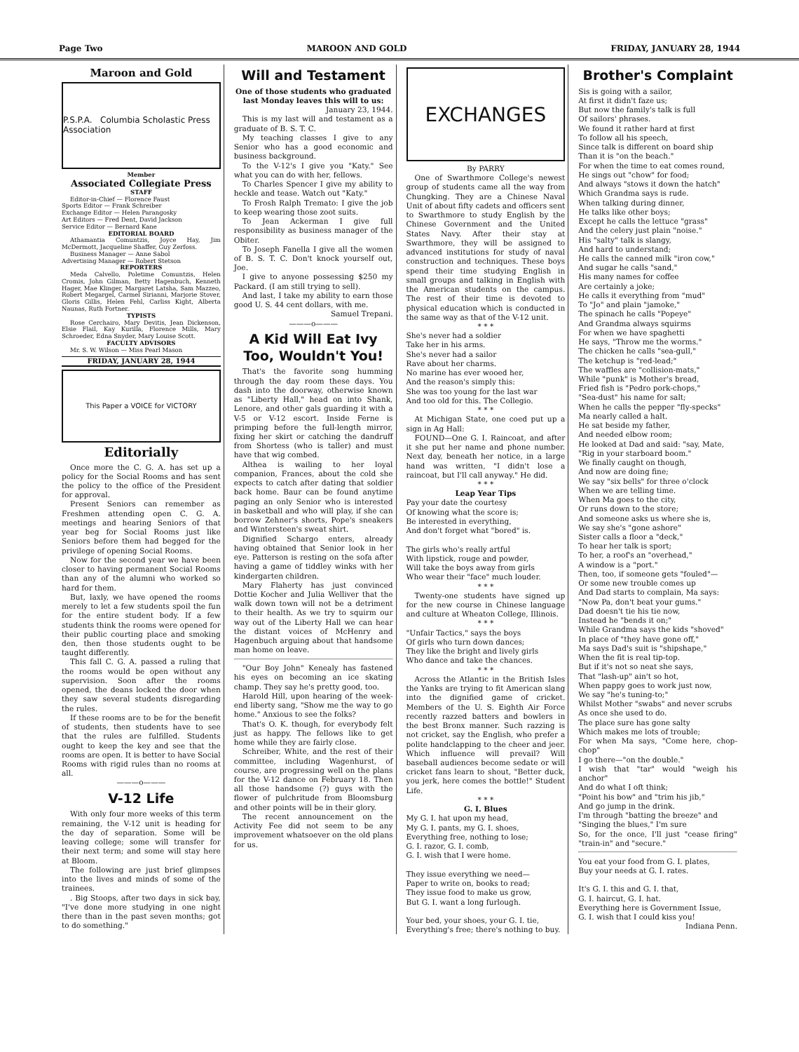Page Two MAROON AND GOLD FRIDAY, JANUARY 28, 1944
Maroon and Gold
P.S.P.A. Columbia Scholastic Press Association
Member
Associated Collegiate Press
STAFF
Editor-in-Chief — Florence Faust
Sports Editor — Frank Schreiber
Exchange Editor — Helen Parangosky
Art Editors — Fred Dent, David Jackson
Service Editor — Bernard Kane
EDITORIAL BOARD
Athamantia Comuntzis, Joyce Hay, Jim McDermott, Jacqueline Shaffer, Guy Zerfoss.
Business Manager — Anne Sabol
Advertising Manager — Robert Stetson
REPORTERS
Meda Calvello, Poletime Comuntzis, Helen Cromis, John Gilman, Betty Hagenbuch, Kenneth Hager, Mae Klinger, Margaret Latsha, Sam Mazzeo, Robert Megargel, Carmel Sirianni, Marjorie Stover, Gloris Gillis, Helen Fehl, Carliss Kight, Alberta Naunas, Ruth Fortner.
TYPISTS
Rose Cerchairo, Mary Devitis, Jean Dickenson, Elsie Flail, Kay Kurilla, Florence Mills, Mary Schroeder, Edna Snyder, Mary Louise Scott.
FACULTY ADVISORS
Mr. S. W. Wilson — Miss Pearl Mason
FRIDAY, JANUARY 28, 1944
This Paper a VOICE for VICTORY
Editorially
Once more the C. G. A. has set up a policy for the Social Rooms and has sent the policy to the office of the President for approval.
Present Seniors can remember as Freshmen attending open C. G. A. meetings and hearing Seniors of that year beg for Social Rooms just like Seniors before them had begged for the privilege of opening Social Rooms.
Now for the second year we have been closer to having permanent Social Rooms than any of the alumni who worked so hard for them.
But, laxly, we have opened the rooms merely to let a few students spoil the fun for the entire student body. If a few students think the rooms were opened for their public courting place and smoking den, then those students ought to be taught differently.
This fall C. G. A. passed a ruling that the rooms would be open without any supervision. Soon after the rooms opened, the deans locked the door when they saw several students disregarding the rules.
If these rooms are to be for the benefit of students, then students have to see that the rules are fulfilled. Students ought to keep the key and see that the rooms are open. It is better to have Social Rooms with rigid rules than no rooms at all.
———o———
V-12 Life
With only four more weeks of this term remaining, the V-12 unit is heading for the day of separation. Some will be leaving college; some will transfer for their next term; and some will stay here at Bloom.
The following are just brief glimpses into the lives and minds of some of the trainees.
. Big Stoops, after two days in sick bay, "I've done more studying in one night there than in the past seven months; got to do something."
Will and Testament
One of those students who graduated last Monday leaves this will to us:
January 23, 1944.
This is my last will and testament as a graduate of B. S. T. C.
My teaching classes I give to any Senior who has a good economic and business background.
To the V-12's I give you "Katy." See what you can do with her, fellows.
To Charles Spencer I give my ability to heckle and tease. Watch out "Katy."
To Frosh Ralph Tremato: I give the job to keep wearing those zoot suits.
To Jean Ackerman I give full responsibility as business manager of the Obiter.
To Joseph Fanella I give all the women of B. S. T. C. Don't knock yourself out, Joe.
I give to anyone possessing $250 my Packard. (I am still trying to sell).
And last, I take my ability to earn those good U. S. 44 cent dollars, with me.
Samuel Trepani.
———o———
A Kid Will Eat Ivy Too, Wouldn't You!
That's the favorite song humming through the day room these days. You dash into the doorway, otherwise known as "Liberty Hall," head on into Shank, Lenore, and other gals guarding it with a V-5 or V-12 escort. Inside Ferne is primping before the full-length mirror, fixing her skirt or catching the dandruff from Shortess (who is taller) and must have that wig combed.
Althea is wailing to her loyal companion, Frances, about the cold she expects to catch after dating that soldier back home. Baur can be found anytime paging an only Senior who is interested in basketball and who will play, if she can borrow Zehner's shorts, Pope's sneakers and Wintersteen's sweat shirt.
Dignified Schargo enters, already having obtained that Senior look in her eye. Patterson is resting on the sofa after having a game of tiddley winks with her kindergarten children.
Mary Flaherty has just convinced Dottie Kocher and Julia Welliver that the walk down town will not be a detriment to their health. As we try to squirm our way out of the Liberty Hall we can hear the distant voices of McHenry and Hagenbuch arguing about that handsome man home on leave.
"Our Boy John" Kenealy has fastened his eyes on becoming an ice skating champ. They say he's pretty good, too.
Harold Hill, upon hearing of the week-end liberty sang, "Show me the way to go home." Anxious to see the folks?
That's O. K. though, for everybody felt just as happy. The fellows like to get home while they are fairly close.
Schreiber, White, and the rest of their committee, including Wagenhurst, of course, are progressing well on the plans for the V-12 dance on February 18. Then all those handsome (?) guys with the flower of pulchritude from Bloomsburg and other points will be in their glory.
The recent announcement on the Activity Fee did not seem to be any improvement whatsoever on the old plans for us.
EXCHANGES
By PARRY
One of Swarthmore College's newest group of students came all the way from Chungking. They are a Chinese Naval Unit of about fifty cadets and officers sent to Swarthmore to study English by the Chinese Government and the United States Navy. After their stay at Swarthmore, they will be assigned to advanced institutions for study of naval construction and techniques. These boys spend their time studying English in small groups and talking in English with the American students on the campus. The rest of their time is devoted to physical education which is conducted in the same way as that of the V-12 unit.
* * *
She's never had a soldier
Take her in his arms.
She's never had a sailor
Rave about her charms.
No marine has ever wooed her,
And the reason's simply this:
She was too young for the last war
And too old for this. The Collegio.
* * *
At Michigan State, one coed put up a sign in Ag Hall:
FOUND—One G. I. Raincoat, and after it she put her name and phone number. Next day, beneath her notice, in a large hand was written, "I didn't lose a raincoat, but I'll call anyway." He did.
* * *
Leap Year Tips
Pay your date the courtesy
Of knowing what the score is;
Be interested in everything,
And don't forget what "bored" is.
The girls who's really artful
With lipstick, rouge and powder,
Will take the boys away from girls
Who wear their "face" much louder.
* * *
Twenty-one students have signed up for the new course in Chinese language and culture at Wheaton College, Illinois.
* * *
"Unfair Tactics," says the boys
Of girls who turn down dances;
They like the bright and lively girls
Who dance and take the chances.
* * *
Across the Atlantic in the British Isles the Yanks are trying to fit American slang into the dignified game of cricket. Members of the U. S. Eighth Air Force recently razzed batters and bowlers in the best Bronx manner. Such razzing is not cricket, say the English, who prefer a polite handclapping to the cheer and jeer. Which influence will prevail? Will baseball audiences become sedate or will cricket fans learn to shout, "Better duck, you jerk, here comes the bottle!" Student Life.
* * *
G. I. Blues
My G. I. hat upon my head,
My G. I. pants, my G. I. shoes,
Everything free, nothing to lose;
G. I. razor, G. I. comb,
G. I. wish that I were home.
They issue everything we need—
Paper to write on, books to read;
They issue food to make us grow,
But G. I. want a long furlough.
Your bed, your shoes, your G. I. tie,
Everything's free; there's nothing to buy.
Brother's Complaint
Sis is going with a sailor,
At first it didn't faze us;
But now the family's talk is full
Of sailors' phrases.
We found it rather hard at first
To follow all his speech,
Since talk is different on board ship
Than it is "on the beach."
For when the time to eat comes round,
He sings out "chow" for food;
And always "stows it down the hatch"
Which Grandma says is rude.
When talking during dinner,
He talks like other boys;
Except he calls the lettuce "grass"
And the celery just plain "noise."
His "salty" talk is slangy,
And hard to understand;
He calls the canned milk "iron cow,"
And sugar he calls "sand,"
His many names for coffee
Are certainly a joke;
He calls it everything from "mud"
To "Jo" and plain "jamoke,"
The spinach he calls "Popeye"
And Grandma always squirms
For when we have spaghetti
He says, "Throw me the worms."
The chicken he calls "sea-gull,"
The ketchup is "red-lead;"
The waffles are "collision-mats,"
While "punk" is Mother's bread,
Fried fish is "Pedro pork-chops,"
"Sea-dust" his name for salt;
When he calls the pepper "fly-specks"
Ma nearly called a halt.
He sat beside my father,
And needed elbow room;
He looked at Dad and said: "say, Mate,
"Rig in your starboard boom."
We finally caught on though,
And now are doing fine;
We say "six bells" for three o'clock
When we are telling time.
When Ma goes to the city,
Or runs down to the store;
And someone asks us where she is,
We say she's "gone ashore"
Sister calls a floor a "deck,"
To hear her talk is sport;
To her, a roof's an "overhead,"
A window is a "port."
Then, too, if someone gets "fouled"—
Or some new trouble comes up
And Dad starts to complain, Ma says:
"Now Pa, don't beat your gums."
Dad doesn't tie his tie now,
Instead he "bends it on;"
While Grandma says the kids "shoved"
In place of "they have gone off,"
Ma says Dad's suit is "shipshape,"
When the fit is real tip-top.
But if it's not so neat she says,
That "lash-up" ain't so hot,
When pappy goes to work just now,
We say "he's tuning-to;"
Whilst Mother "swabs" and never scrubs
As once she used to do.
The place sure has gone salty
Which makes me lots of trouble;
For when Ma says, "Come here, chop-chop"
I go there—"on the double."
I wish that "tar" would "weigh his anchor"
And do what I oft think;
"Point his bow" and "trim his jib,"
And go jump in the drink.
I'm through "batting the breeze" and
"Singing the blues," I'm sure
So, for the once, I'll just "cease firing" "train-in" and "secure."
You eat your food from G. I. plates,
Buy your needs at G. I. rates.
It's G. I. this and G. I. that,
G. I. haircut, G. I. hat.
Everything here is Government Issue,
G. I. wish that I could kiss you!
Indiana Penn.